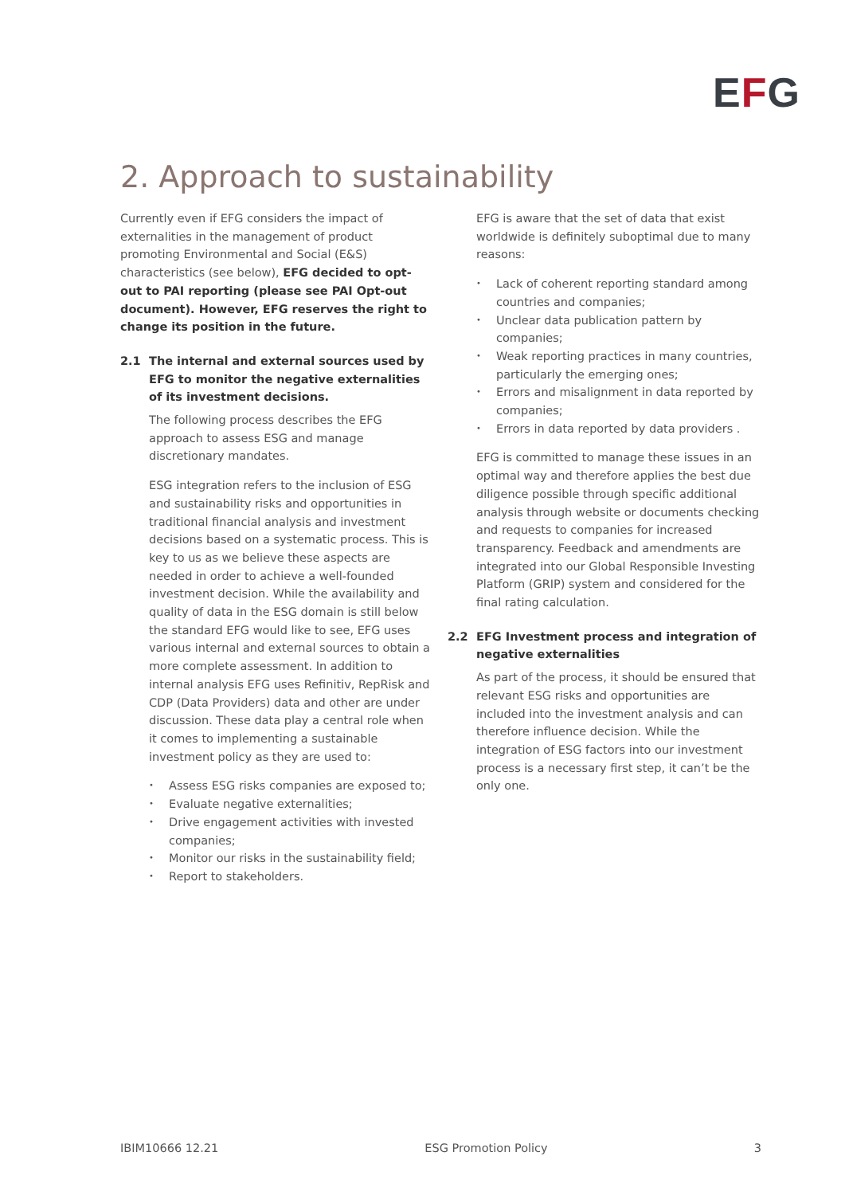EFG
2. Approach to sustainability
Currently even if EFG considers the impact of externalities in the management of product promoting Environmental and Social (E&S) characteristics (see below), EFG decided to opt-out to PAI reporting (please see PAI Opt-out document). However, EFG reserves the right to change its position in the future.
2.1 The internal and external sources used by EFG to monitor the negative externalities of its investment decisions.
The following process describes the EFG approach to assess ESG and manage discretionary mandates.
ESG integration refers to the inclusion of ESG and sustainability risks and opportunities in traditional financial analysis and investment decisions based on a systematic process. This is key to us as we believe these aspects are needed in order to achieve a well-founded investment decision. While the availability and quality of data in the ESG domain is still below the standard EFG would like to see, EFG uses various internal and external sources to obtain a more complete assessment. In addition to internal analysis EFG uses Refinitiv, RepRisk and CDP (Data Providers) data and other are under discussion. These data play a central role when it comes to implementing a sustainable investment policy as they are used to:
Assess ESG risks companies are exposed to;
Evaluate negative externalities;
Drive engagement activities with invested companies;
Monitor our risks in the sustainability field;
Report to stakeholders.
EFG is aware that the set of data that exist worldwide is definitely suboptimal due to many reasons:
Lack of coherent reporting standard among countries and companies;
Unclear data publication pattern by companies;
Weak reporting practices in many countries, particularly the emerging ones;
Errors and misalignment in data reported by companies;
Errors in data reported by data providers .
EFG is committed to manage these issues in an optimal way and therefore applies the best due diligence possible through specific additional analysis through website or documents checking and requests to companies for increased transparency. Feedback and amendments are integrated into our Global Responsible Investing Platform (GRIP) system and considered for the final rating calculation.
2.2 EFG Investment process and integration of negative externalities
As part of the process, it should be ensured that relevant ESG risks and opportunities are included into the investment analysis and can therefore influence decision. While the integration of ESG factors into our investment process is a necessary first step, it can’t be the only one.
IBIM10666 12.21 ESG Promotion Policy 3